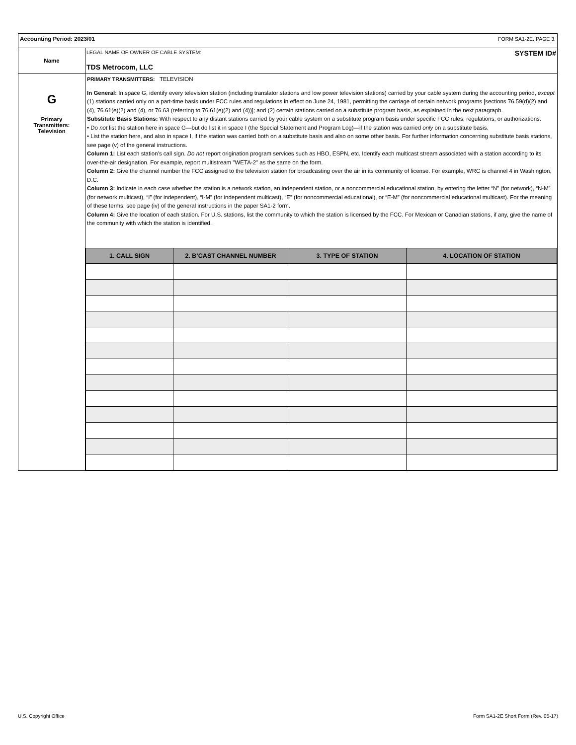| Accounting Period: 2023/01 FORM SA1-2E. PAGE 3. | |
| Name | LEGAL NAME OF OWNER OF CABLE SYSTEM: SYSTEM ID# TDS Metrocom, LLC |
| G Primary Transmitters: Television | PRIMARY TRANSMITTERS: TELEVISION In General: In space G, identify every television station (including translator stations and low power television stations) carried by your cable system during the accounting period, except (1) stations carried only on a part-time basis under FCC rules and regulations in effect on June 24, 1981, permitting the carriage of certain network programs [sections 76.59(d)(2) and (4), 76.61(e)(2) and (4), or 76.63 (referring to 76.61(e)(2) and (4))]; and (2) certain stations carried on a substitute program basis, as explained in the next paragraph. Substitute Basis Stations: With respect to any distant stations carried by your cable system on a substitute program basis under specific FCC rules, regulations, or authorizations: • Do not list the station here in space G—but do list it in space I (the Special Statement and Program Log)—if the station was carried only on a substitute basis. • List the station here, and also in space I, if the station was carried both on a substitute basis and also on some other basis. For further information concerning substitute basis stations, see page (v) of the general instructions. Column 1: List each station’s call sign. Do not report origination program services such as HBO, ESPN, etc. Identify each multicast stream associated with a station according to its over-the-air designation. For example, report multistream "WETA-2" as the same on the form. Column 2: Give the channel number the FCC assigned to the television station for broadcasting over the air in its community of license. For example, WRC is channel 4 in Washington, D.C. Column 3: Indicate in each case whether the station is a network station, an independent station, or a noncommercial educational station, by entering the letter “N” (for network), “N-M” (for network multicast), “I” (for independent), “I-M” (for independent multicast), “E” (for noncommercial educational), or “E-M” (for noncommercial educational multicast). For the meaning of these terms, see page (iv) of the general instructions in the paper SA1-2 form. Column 4: Give the location of each station. For U.S. stations, list the community to which the station is licensed by the FCC. For Mexican or Canadian stations, if any, give the name of the community with which the station is identified. / 1. CALL SIGN / 2. B’CAST CHANNEL NUMBER / 3. TYPE OF STATION / 4. LOCATION OF STATION / / --- / --- / --- / --- / |
U.S. Copyright Office Form SA1-2E Short Form (Rev. 05-17)